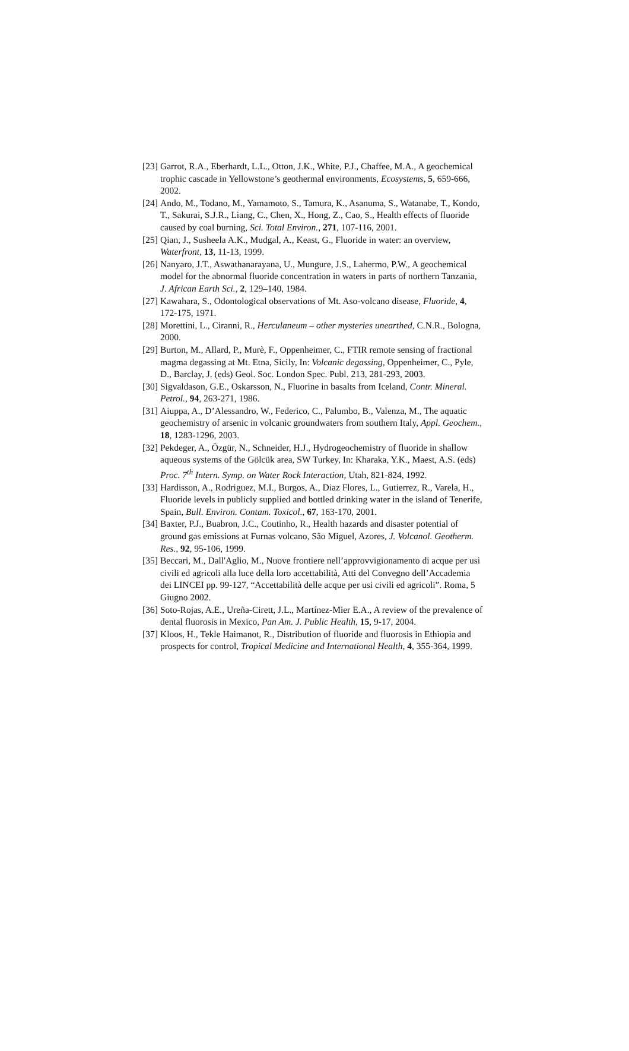[23] Garrot, R.A., Eberhardt, L.L., Otton, J.K., White, P.J., Chaffee, M.A., A geochemical trophic cascade in Yellowstone’s geothermal environments, Ecosystems, 5, 659-666, 2002.
[24] Ando, M., Todano, M., Yamamoto, S., Tamura, K., Asanuma, S., Watanabe, T., Kondo, T., Sakurai, S.J.R., Liang, C., Chen, X., Hong, Z., Cao, S., Health effects of fluoride caused by coal burning, Sci. Total Environ., 271, 107-116, 2001.
[25] Qian, J., Susheela A.K., Mudgal, A., Keast, G., Fluoride in water: an overview, Waterfront, 13, 11-13, 1999.
[26] Nanyaro, J.T., Aswathanarayana, U., Mungure, J.S., Lahermo, P.W., A geochemical model for the abnormal fluoride concentration in waters in parts of northern Tanzania, J. African Earth Sci., 2, 129–140, 1984.
[27] Kawahara, S., Odontological observations of Mt. Aso-volcano disease, Fluoride, 4, 172-175, 1971.
[28] Morettini, L., Ciranni, R., Herculaneum – other mysteries unearthed, C.N.R., Bologna, 2000.
[29] Burton, M., Allard, P., Murè, F., Oppenheimer, C., FTIR remote sensing of fractional magma degassing at Mt. Etna, Sicily, In: Volcanic degassing, Oppenheimer, C., Pyle, D., Barclay, J. (eds) Geol. Soc. London Spec. Publ. 213, 281-293, 2003.
[30] Sigvaldason, G.E., Oskarsson, N., Fluorine in basalts from Iceland, Contr. Mineral. Petrol., 94, 263-271, 1986.
[31] Aiuppa, A., D’Alessandro, W., Federico, C., Palumbo, B., Valenza, M., The aquatic geochemistry of arsenic in volcanic groundwaters from southern Italy, Appl. Geochem., 18, 1283-1296, 2003.
[32] Pekdeger, A., Özgür, N., Schneider, H.J., Hydrogeochemistry of fluoride in shallow aqueous systems of the Gölcük area, SW Turkey, In: Kharaka, Y.K., Maest, A.S. (eds) Proc. 7<sup>th</sup> Intern. Symp. on Water Rock Interaction, Utah, 821-824, 1992.
[33] Hardisson, A., Rodriguez, M.I., Burgos, A., Diaz Flores, L., Gutierrez, R., Varela, H., Fluoride levels in publicly supplied and bottled drinking water in the island of Tenerife, Spain, Bull. Environ. Contam. Toxicol., 67, 163-170, 2001.
[34] Baxter, P.J., Buabron, J.C., Coutinho, R., Health hazards and disaster potential of ground gas emissions at Furnas volcano, São Miguel, Azores, J. Volcanol. Geotherm. Res., 92, 95-106, 1999.
[35] Beccari, M., Dall'Aglio, M., Nuove frontiere nell’approvvigionamento di acque per usi civili ed agricoli alla luce della loro accettabilità, Atti del Convegno dell’Accademia dei LINCEI pp. 99-127, “Accettabilità delle acque per usi civili ed agricoli”. Roma, 5 Giugno 2002.
[36] Soto-Rojas, A.E., Ureña-Cirett, J.L., Martínez-Mier E.A., A review of the prevalence of dental fluorosis in Mexico, Pan Am. J. Public Health, 15, 9-17, 2004.
[37] Kloos, H., Tekle Haimanot, R., Distribution of fluoride and fluorosis in Ethiopia and prospects for control, Tropical Medicine and International Health, 4, 355-364, 1999.